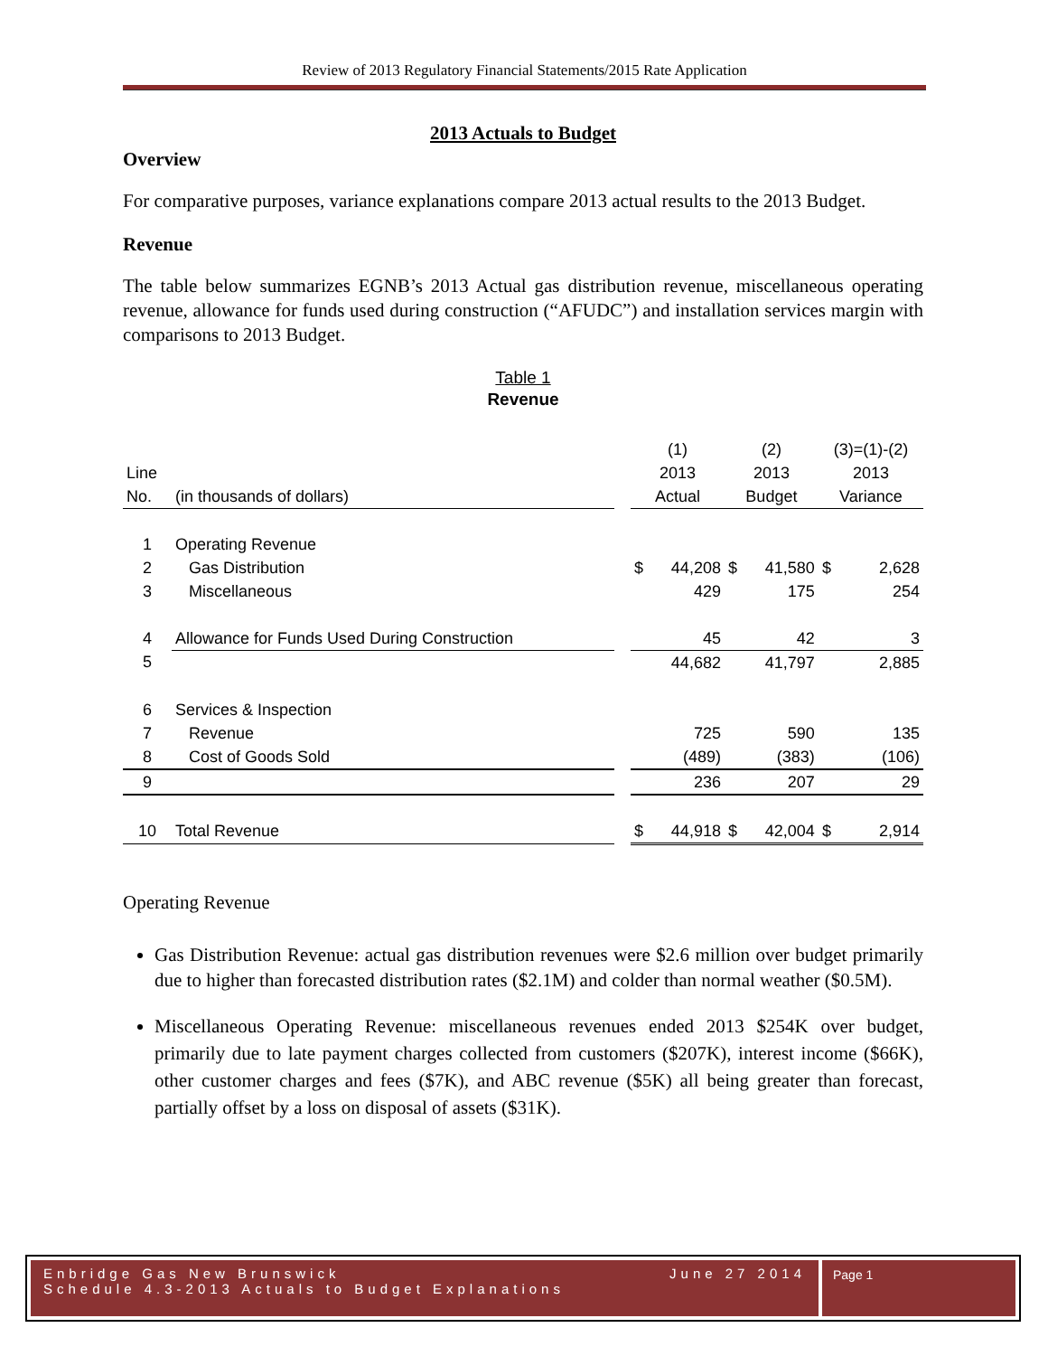Review of 2013 Regulatory Financial Statements/2015 Rate Application
2013 Actuals to Budget
Overview
For comparative purposes, variance explanations compare 2013 actual results to the 2013 Budget.
Revenue
The table below summarizes EGNB’s 2013 Actual gas distribution revenue, miscellaneous operating revenue, allowance for funds used during construction (“AFUDC”) and installation services margin with comparisons to 2013 Budget.
Table 1
Revenue
| | | | (1) | | (2) | | (3)=(1)-(2) | |
| Line | | | 2013 | | 2013 | | 2013 | |
| No. | (in thousands of dollars) | | Actual | | Budget | | Variance | |
| 1 | Operating Revenue | | | | | | | |
| 2 | Gas Distribution | | $ | 44,208 | $ | 41,580 | $ | 2,628 |
| 3 | Miscellaneous | | | 429 | | 175 | | 254 |
| 4 | Allowance for Funds Used During Construction | | 45 | | 42 | | 3 | |
| 5 | | | 44,682 | | 41,797 | | 2,885 | |
| 6 | Services & Inspection | | | | | | | |
| 7 | Revenue | | 725 | | 590 | | 135 | |
| 8 | Cost of Goods Sold | | (489) | | (383) | | (106) | |
| 9 | | | 236 | | 207 | | 29 | |
| 10 | Total Revenue | | $ | 44,918 | $ | 42,004 | $ | 2,914 |
Operating Revenue
Gas Distribution Revenue: actual gas distribution revenues were $2.6 million over budget primarily due to higher than forecasted distribution rates ($2.1M) and colder than normal weather ($0.5M).
Miscellaneous Operating Revenue: miscellaneous revenues ended 2013 $254K over budget, primarily due to late payment charges collected from customers ($207K), interest income ($66K), other customer charges and fees ($7K), and ABC revenue ($5K) all being greater than forecast, partially offset by a loss on disposal of assets ($31K).
Enbridge Gas New Brunswick
Schedule 4.3-2013 Actuals to Budget Explanations
June 27 2014
Page 1